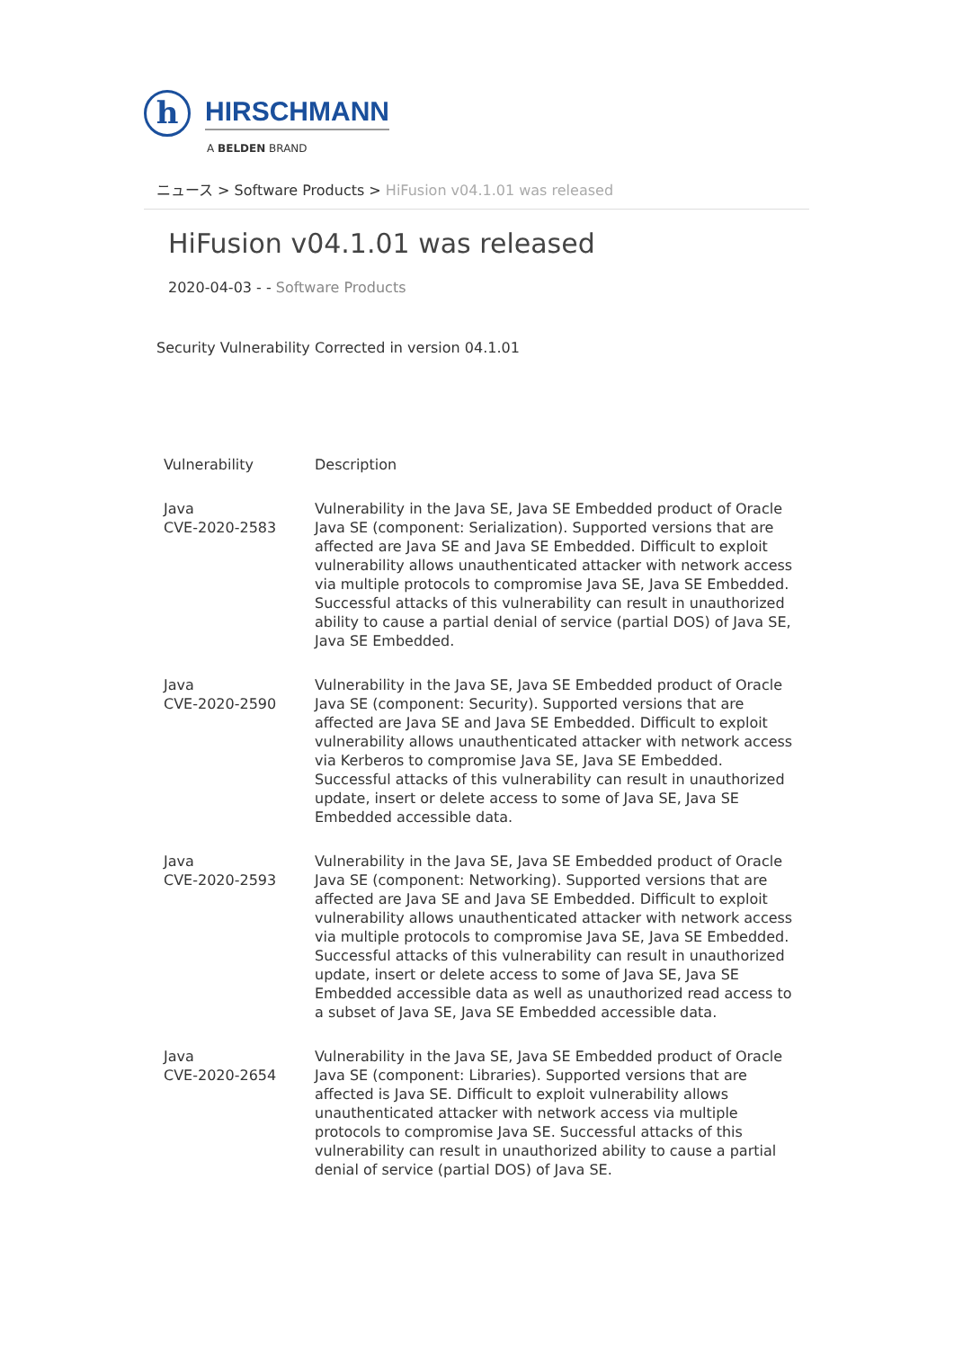h
HIRSCHMANN
A BELDEN BRAND
ニュース > Software Products > HiFusion v04.1.01 was released
HiFusion v04.1.01 was released
2020-04-03 - - Software Products
Security Vulnerability Corrected in version 04.1.01
| Vulnerability | Description |
| --- | --- |
| Java CVE-2020-2583 | Vulnerability in the Java SE, Java SE Embedded product of Oracle Java SE (component: Serialization). Supported versions that are affected are Java SE and Java SE Embedded. Difficult to exploit vulnerability allows unauthenticated attacker with network access via multiple protocols to compromise Java SE, Java SE Embedded. Successful attacks of this vulnerability can result in unauthorized ability to cause a partial denial of service (partial DOS) of Java SE, Java SE Embedded. |
| Java CVE-2020-2590 | Vulnerability in the Java SE, Java SE Embedded product of Oracle Java SE (component: Security). Supported versions that are affected are Java SE and Java SE Embedded. Difficult to exploit vulnerability allows unauthenticated attacker with network access via Kerberos to compromise Java SE, Java SE Embedded. Successful attacks of this vulnerability can result in unauthorized update, insert or delete access to some of Java SE, Java SE Embedded accessible data. |
| Java CVE-2020-2593 | Vulnerability in the Java SE, Java SE Embedded product of Oracle Java SE (component: Networking). Supported versions that are affected are Java SE and Java SE Embedded. Difficult to exploit vulnerability allows unauthenticated attacker with network access via multiple protocols to compromise Java SE, Java SE Embedded. Successful attacks of this vulnerability can result in unauthorized update, insert or delete access to some of Java SE, Java SE Embedded accessible data as well as unauthorized read access to a subset of Java SE, Java SE Embedded accessible data. |
| Java CVE-2020-2654 | Vulnerability in the Java SE, Java SE Embedded product of Oracle Java SE (component: Libraries). Supported versions that are affected is Java SE. Difficult to exploit vulnerability allows unauthenticated attacker with network access via multiple protocols to compromise Java SE. Successful attacks of this vulnerability can result in unauthorized ability to cause a partial denial of service (partial DOS) of Java SE. |